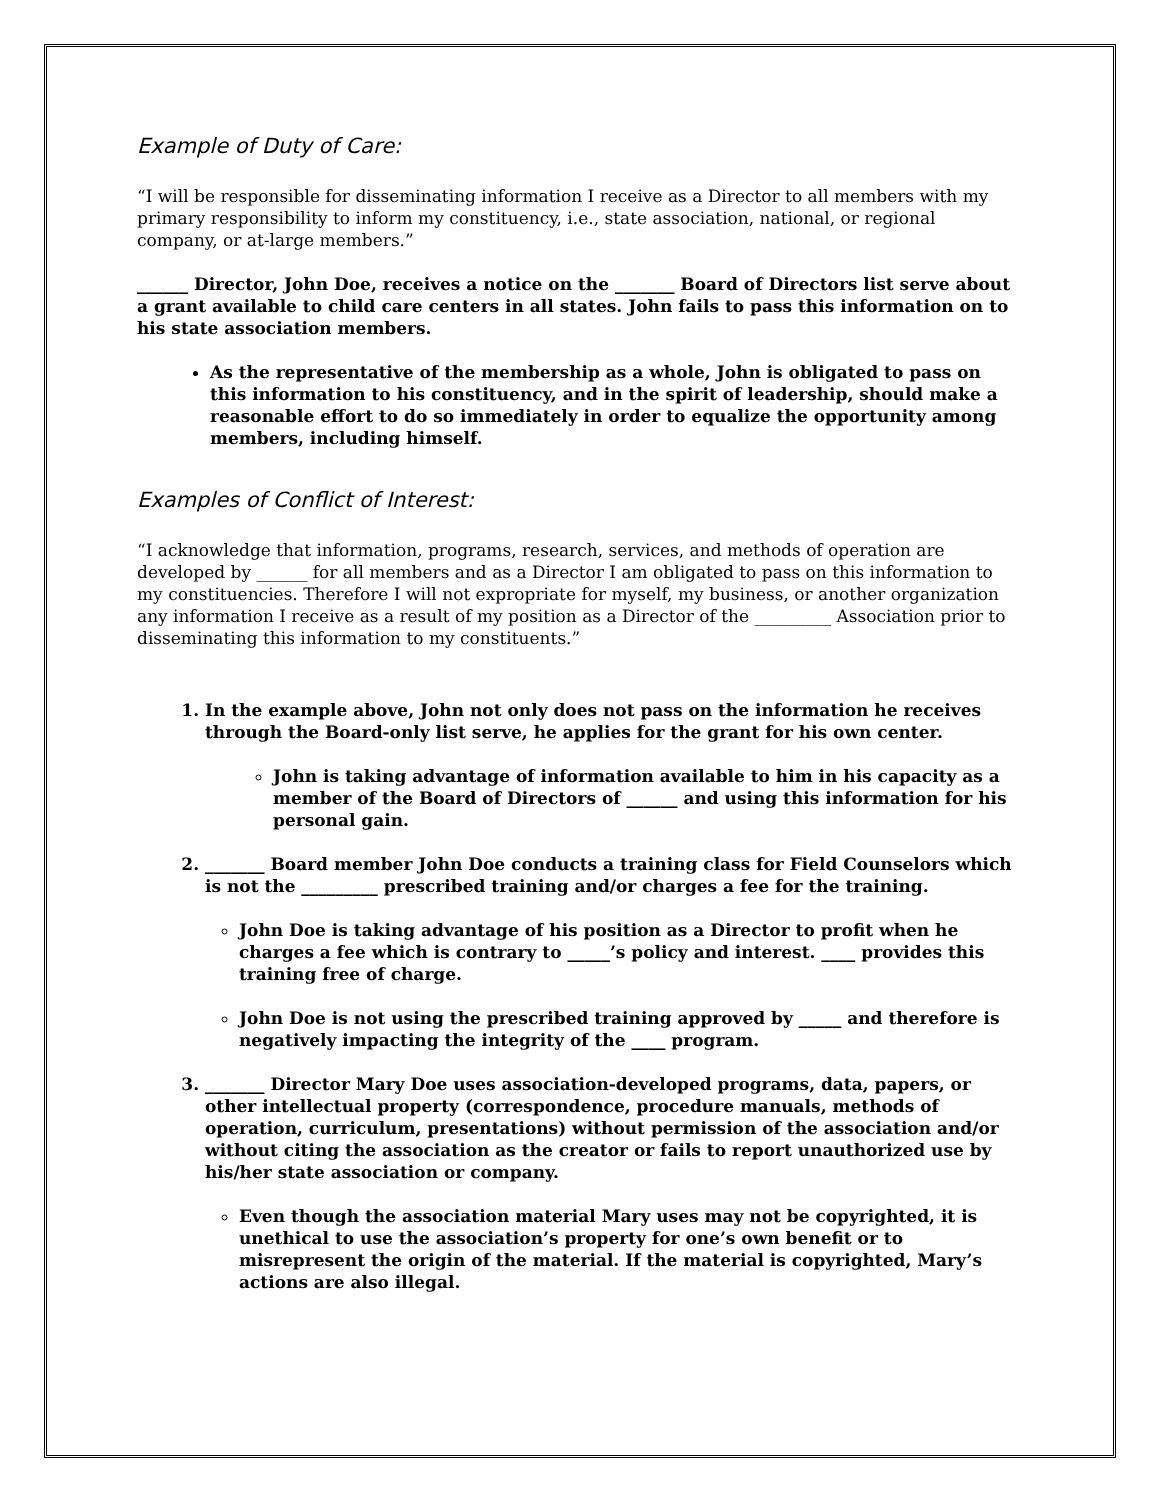Example of Duty of Care:
“I will be responsible for disseminating information I receive as a Director to all members with my primary responsibility to inform my constituency, i.e., state association, national, or regional company, or at-large members.”
______ Director, John Doe, receives a notice on the _______ Board of Directors list serve about a grant available to child care centers in all states. John fails to pass this information on to his state association members.
As the representative of the membership as a whole, John is obligated to pass on this information to his constituency, and in the spirit of leadership, should make a reasonable effort to do so immediately in order to equalize the opportunity among members, including himself.
Examples of Conflict of Interest:
“I acknowledge that information, programs, research, services, and methods of operation are developed by ______ for all members and as a Director I am obligated to pass on this information to my constituencies. Therefore I will not expropriate for myself, my business, or another organization any information I receive as a result of my position as a Director of the _________ Association prior to disseminating this information to my constituents.”
1. In the example above, John not only does not pass on the information he receives through the Board-only list serve, he applies for the grant for his own center.
John is taking advantage of information available to him in his capacity as a member of the Board of Directors of ______ and using this information for his personal gain.
2. _______ Board member John Doe conducts a training class for Field Counselors which is not the _________ prescribed training and/or charges a fee for the training.
John Doe is taking advantage of his position as a Director to profit when he charges a fee which is contrary to _____’s policy and interest. ____ provides this training free of charge.
John Doe is not using the prescribed training approved by _____ and therefore is negatively impacting the integrity of the ____ program.
3. _______ Director Mary Doe uses association-developed programs, data, papers, or other intellectual property (correspondence, procedure manuals, methods of operation, curriculum, presentations) without permission of the association and/or without citing the association as the creator or fails to report unauthorized use by his/her state association or company.
Even though the association material Mary uses may not be copyrighted, it is unethical to use the association’s property for one’s own benefit or to misrepresent the origin of the material. If the material is copyrighted, Mary’s actions are also illegal.